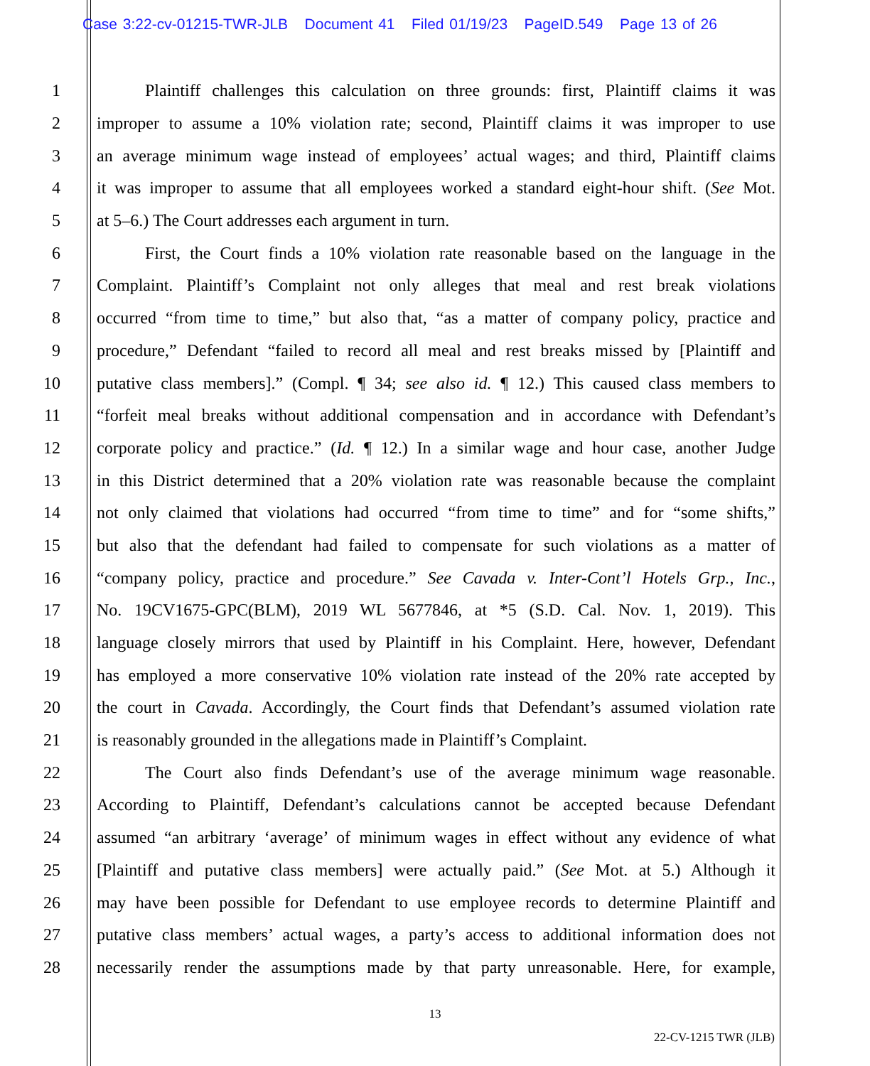Case 3:22-cv-01215-TWR-JLB Document 41 Filed 01/19/23 PageID.549 Page 13 of 26
1 Plaintiff challenges this calculation on three grounds: first, Plaintiff claims it was
2 improper to assume a 10% violation rate; second, Plaintiff claims it was improper to use
3 an average minimum wage instead of employees’ actual wages; and third, Plaintiff claims
4 it was improper to assume that all employees worked a standard eight-hour shift. (See Mot.
5 at 5–6.) The Court addresses each argument in turn.
6 First, the Court finds a 10% violation rate reasonable based on the language in the
7 Complaint. Plaintiff’s Complaint not only alleges that meal and rest break violations
8 occurred “from time to time,” but also that, “as a matter of company policy, practice and
9 procedure,” Defendant “failed to record all meal and rest breaks missed by [Plaintiff and
10 putative class members].” (Compl. ¶ 34; see also id. ¶ 12.) This caused class members to
11 “forfeit meal breaks without additional compensation and in accordance with Defendant’s
12 corporate policy and practice.” (Id. ¶ 12.) In a similar wage and hour case, another Judge
13 in this District determined that a 20% violation rate was reasonable because the complaint
14 not only claimed that violations had occurred “from time to time” and for “some shifts,”
15 but also that the defendant had failed to compensate for such violations as a matter of
16 “company policy, practice and procedure.” See Cavada v. Inter-Cont’l Hotels Grp., Inc.,
17 No. 19CV1675-GPC(BLM), 2019 WL 5677846, at *5 (S.D. Cal. Nov. 1, 2019). This
18 language closely mirrors that used by Plaintiff in his Complaint. Here, however, Defendant
19 has employed a more conservative 10% violation rate instead of the 20% rate accepted by
20 the court in Cavada. Accordingly, the Court finds that Defendant’s assumed violation rate
21 is reasonably grounded in the allegations made in Plaintiff’s Complaint.
22 The Court also finds Defendant’s use of the average minimum wage reasonable.
23 According to Plaintiff, Defendant’s calculations cannot be accepted because Defendant
24 assumed “an arbitrary ‘average’ of minimum wages in effect without any evidence of what
25 [Plaintiff and putative class members] were actually paid.” (See Mot. at 5.) Although it
26 may have been possible for Defendant to use employee records to determine Plaintiff and
27 putative class members’ actual wages, a party’s access to additional information does not
28 necessarily render the assumptions made by that party unreasonable. Here, for example,
13
22-CV-1215 TWR (JLB)